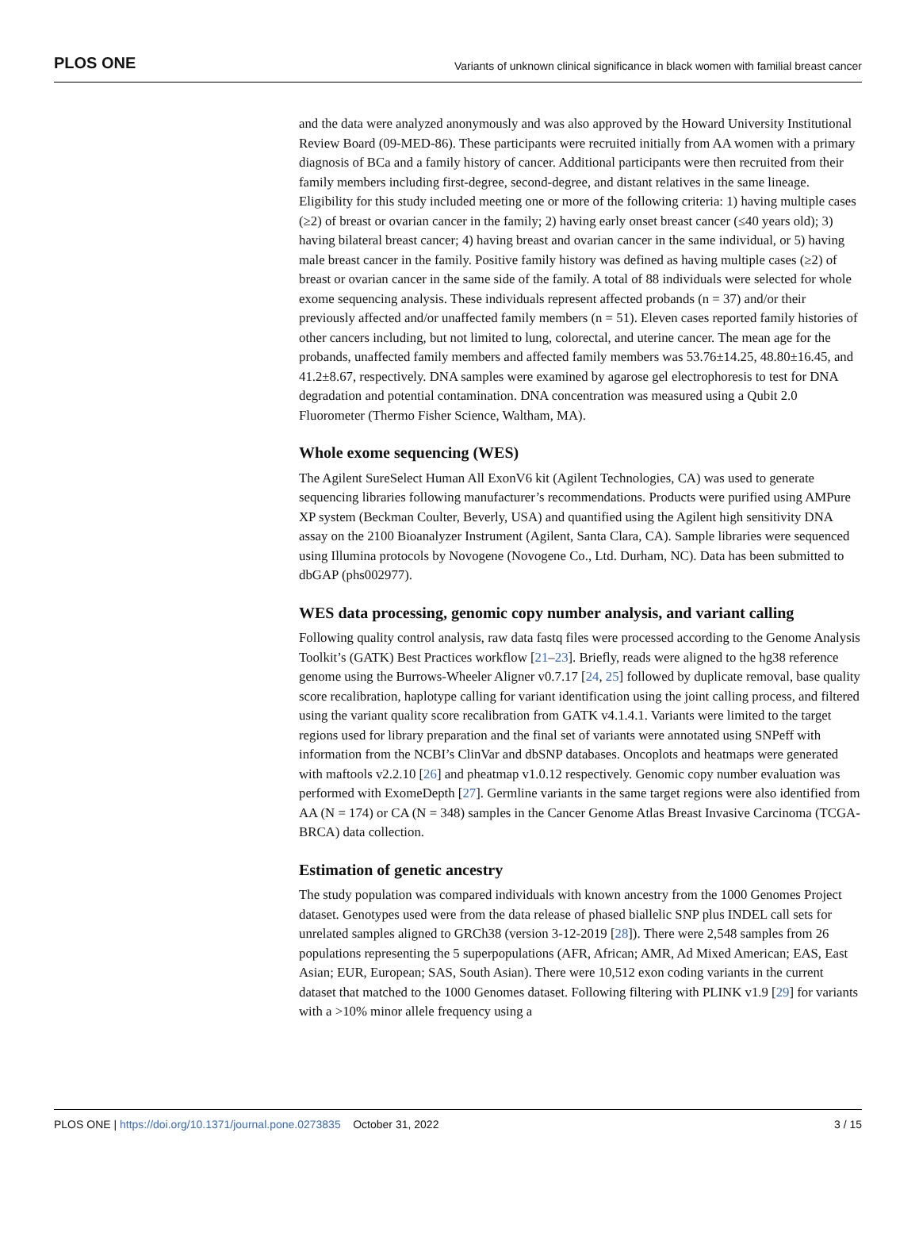PLOS ONE Variants of unknown clinical significance in black women with familial breast cancer
and the data were analyzed anonymously and was also approved by the Howard University Institutional Review Board (09-MED-86). These participants were recruited initially from AA women with a primary diagnosis of BCa and a family history of cancer. Additional participants were then recruited from their family members including first-degree, second-degree, and distant relatives in the same lineage. Eligibility for this study included meeting one or more of the following criteria: 1) having multiple cases (≥2) of breast or ovarian cancer in the family; 2) having early onset breast cancer (≤40 years old); 3) having bilateral breast cancer; 4) having breast and ovarian cancer in the same individual, or 5) having male breast cancer in the family. Positive family history was defined as having multiple cases (≥2) of breast or ovarian cancer in the same side of the family. A total of 88 individuals were selected for whole exome sequencing analysis. These individuals represent affected probands (n = 37) and/or their previously affected and/or unaffected family members (n = 51). Eleven cases reported family histories of other cancers including, but not limited to lung, colorectal, and uterine cancer. The mean age for the probands, unaffected family members and affected family members was 53.76±14.25, 48.80±16.45, and 41.2±8.67, respectively. DNA samples were examined by agarose gel electrophoresis to test for DNA degradation and potential contamination. DNA concentration was measured using a Qubit 2.0 Fluorometer (Thermo Fisher Science, Waltham, MA).
Whole exome sequencing (WES)
The Agilent SureSelect Human All ExonV6 kit (Agilent Technologies, CA) was used to generate sequencing libraries following manufacturer’s recommendations. Products were purified using AMPure XP system (Beckman Coulter, Beverly, USA) and quantified using the Agilent high sensitivity DNA assay on the 2100 Bioanalyzer Instrument (Agilent, Santa Clara, CA). Sample libraries were sequenced using Illumina protocols by Novogene (Novogene Co., Ltd. Durham, NC). Data has been submitted to dbGAP (phs002977).
WES data processing, genomic copy number analysis, and variant calling
Following quality control analysis, raw data fastq files were processed according to the Genome Analysis Toolkit’s (GATK) Best Practices workflow [21–23]. Briefly, reads were aligned to the hg38 reference genome using the Burrows-Wheeler Aligner v0.7.17 [24, 25] followed by duplicate removal, base quality score recalibration, haplotype calling for variant identification using the joint calling process, and filtered using the variant quality score recalibration from GATK v4.1.4.1. Variants were limited to the target regions used for library preparation and the final set of variants were annotated using SNPeff with information from the NCBI’s ClinVar and dbSNP databases. Oncoplots and heatmaps were generated with maftools v2.2.10 [26] and pheatmap v1.0.12 respectively. Genomic copy number evaluation was performed with ExomeDepth [27]. Germline variants in the same target regions were also identified from AA (N = 174) or CA (N = 348) samples in the Cancer Genome Atlas Breast Invasive Carcinoma (TCGA-BRCA) data collection.
Estimation of genetic ancestry
The study population was compared individuals with known ancestry from the 1000 Genomes Project dataset. Genotypes used were from the data release of phased biallelic SNP plus INDEL call sets for unrelated samples aligned to GRCh38 (version 3-12-2019 [28]). There were 2,548 samples from 26 populations representing the 5 superpopulations (AFR, African; AMR, Ad Mixed American; EAS, East Asian; EUR, European; SAS, South Asian). There were 10,512 exon coding variants in the current dataset that matched to the 1000 Genomes dataset. Following filtering with PLINK v1.9 [29] for variants with a >10% minor allele frequency using a
PLOS ONE | https://doi.org/10.1371/journal.pone.0273835 October 31, 2022 3 / 15